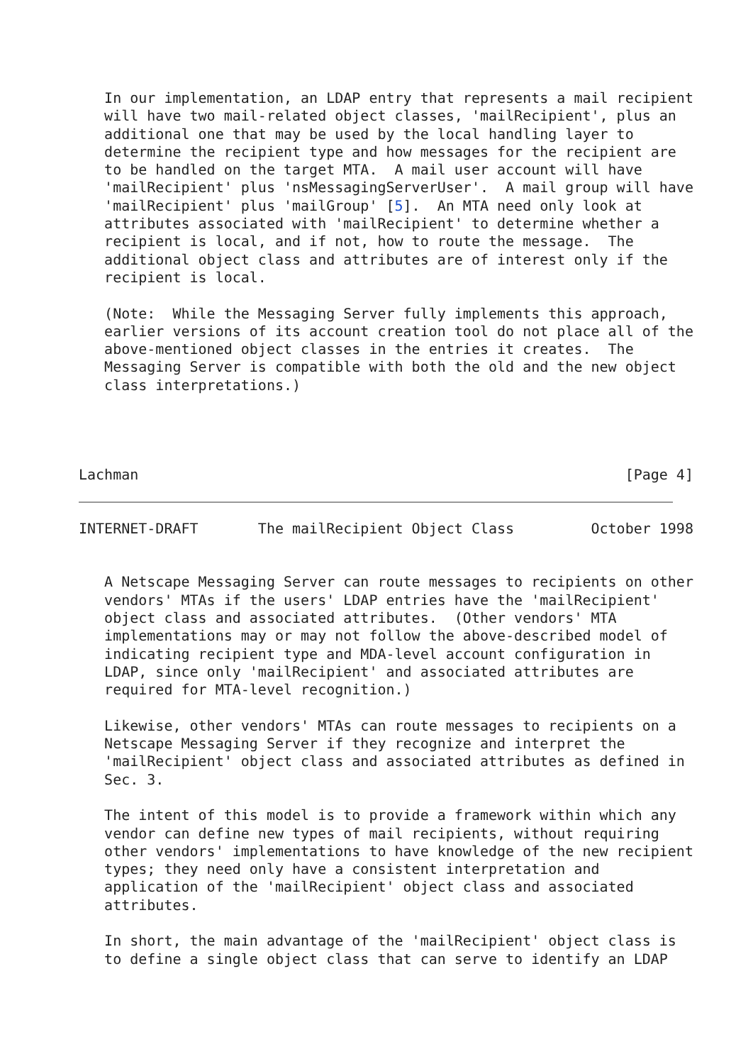In our implementation, an LDAP entry that represents a mail recipient
   will have two mail-related object classes, 'mailRecipient', plus an
   additional one that may be used by the local handling layer to
   determine the recipient type and how messages for the recipient are
   to be handled on the target MTA.  A mail user account will have
   'mailRecipient' plus 'nsMessagingServerUser'.  A mail group will have
   'mailRecipient' plus 'mailGroup' [5].  An MTA need only look at
   attributes associated with 'mailRecipient' to determine whether a
   recipient is local, and if not, how to route the message.  The
   additional object class and attributes are of interest only if the
   recipient is local.

   (Note:  While the Messaging Server fully implements this approach,
   earlier versions of its account creation tool do not place all of the
   above-mentioned object classes in the entries it creates.  The
   Messaging Server is compatible with both the old and the new object
   class interpretations.)




Lachman                                                         [Page 4]
INTERNET-DRAFT       The mailRecipient Object Class         October 1998


   A Netscape Messaging Server can route messages to recipients on other
   vendors' MTAs if the users' LDAP entries have the 'mailRecipient'
   object class and associated attributes.  (Other vendors' MTA
   implementations may or may not follow the above-described model of
   indicating recipient type and MDA-level account configuration in
   LDAP, since only 'mailRecipient' and associated attributes are
   required for MTA-level recognition.)

   Likewise, other vendors' MTAs can route messages to recipients on a
   Netscape Messaging Server if they recognize and interpret the
   'mailRecipient' object class and associated attributes as defined in
   Sec. 3.

   The intent of this model is to provide a framework within which any
   vendor can define new types of mail recipients, without requiring
   other vendors' implementations to have knowledge of the new recipient
   types; they need only have a consistent interpretation and
   application of the 'mailRecipient' object class and associated
   attributes.

   In short, the main advantage of the 'mailRecipient' object class is
   to define a single object class that can serve to identify an LDAP